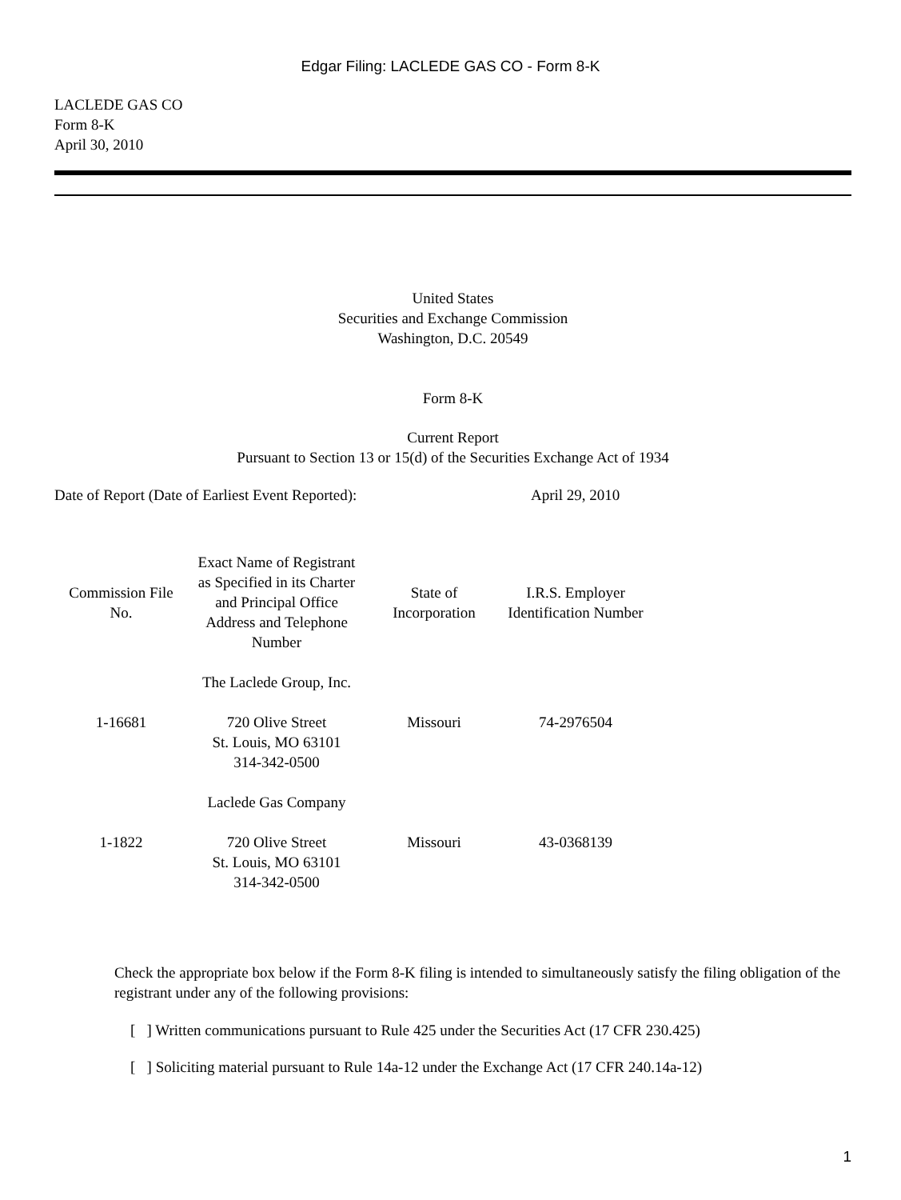Edgar Filing: LACLEDE GAS CO - Form 8-K
LACLEDE GAS CO
Form 8-K
April 30, 2010
United States
Securities and Exchange Commission
Washington, D.C. 20549
Form 8-K
Current Report
Pursuant to Section 13 or 15(d) of the Securities Exchange Act of 1934
Date of Report (Date of Earliest Event Reported): April 29, 2010
| Commission File No. | Exact Name of Registrant as Specified in its Charter and Principal Office Address and Telephone Number | State of Incorporation | I.R.S. Employer Identification Number |
| --- | --- | --- | --- |
| 1-16681 | The Laclede Group, Inc. 720 Olive Street St. Louis, MO 63101 314-342-0500 | Missouri | 74-2976504 |
| 1-1822 | Laclede Gas Company 720 Olive Street St. Louis, MO 63101 314-342-0500 | Missouri | 43-0368139 |
Check the appropriate box below if the Form 8-K filing is intended to simultaneously satisfy the filing obligation of the registrant under any of the following provisions:
[ ] Written communications pursuant to Rule 425 under the Securities Act (17 CFR 230.425)
[ ] Soliciting material pursuant to Rule 14a-12 under the Exchange Act (17 CFR 240.14a-12)
1